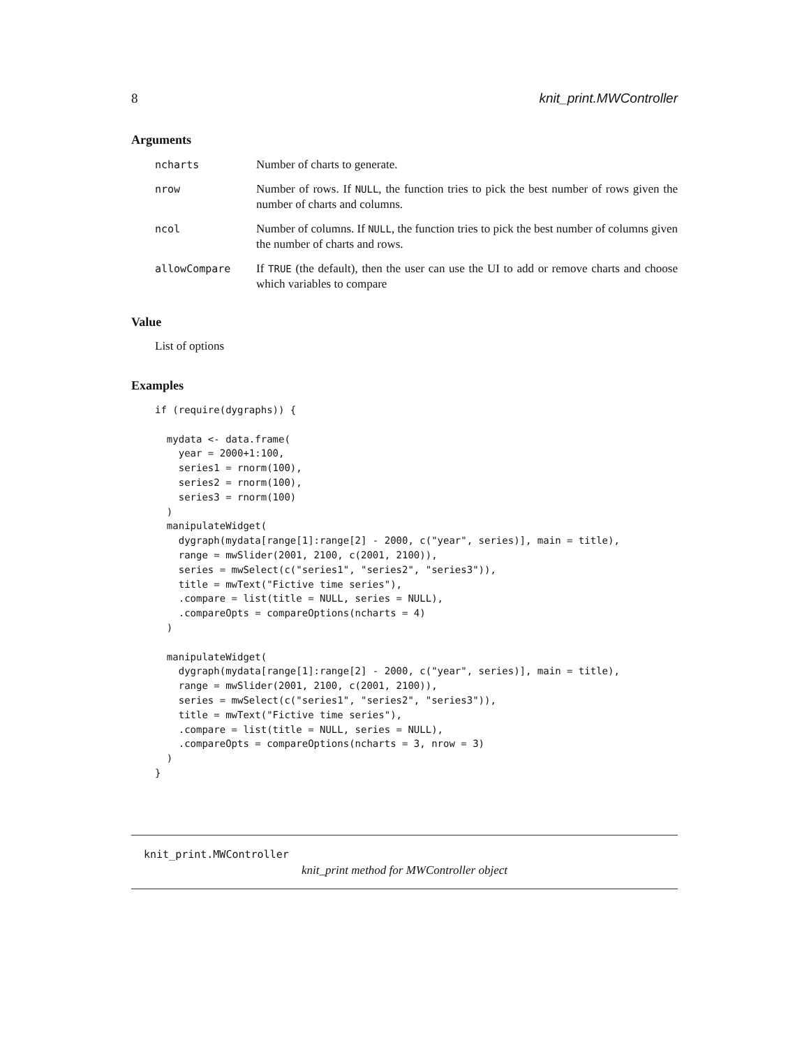8 knit_print.MWController
Arguments
| ncharts | Number of charts to generate. |
| nrow | Number of rows. If NULL , the function tries to pick the best number of rows given the number of charts and columns. |
| ncol | Number of columns. If NULL , the function tries to pick the best number of columns given the number of charts and rows. |
| allowCompare | If TRUE (the default), then the user can use the UI to add or remove charts and choose which variables to compare |
Value
List of options
Examples
if (require(dygraphs)) {

  mydata <- data.frame(
    year = 2000+1:100,
    series1 = rnorm(100),
    series2 = rnorm(100),
    series3 = rnorm(100)
  )
  manipulateWidget(
    dygraph(mydata[range[1]:range[2] - 2000, c("year", series)], main = title),
    range = mwSlider(2001, 2100, c(2001, 2100)),
    series = mwSelect(c("series1", "series2", "series3")),
    title = mwText("Fictive time series"),
    .compare = list(title = NULL, series = NULL),
    .compareOpts = compareOptions(ncharts = 4)
  )

  manipulateWidget(
    dygraph(mydata[range[1]:range[2] - 2000, c("year", series)], main = title),
    range = mwSlider(2001, 2100, c(2001, 2100)),
    series = mwSelect(c("series1", "series2", "series3")),
    title = mwText("Fictive time series"),
    .compare = list(title = NULL, series = NULL),
    .compareOpts = compareOptions(ncharts = 3, nrow = 3)
  )
}
knit_print.MWController
knit_print method for MWController object